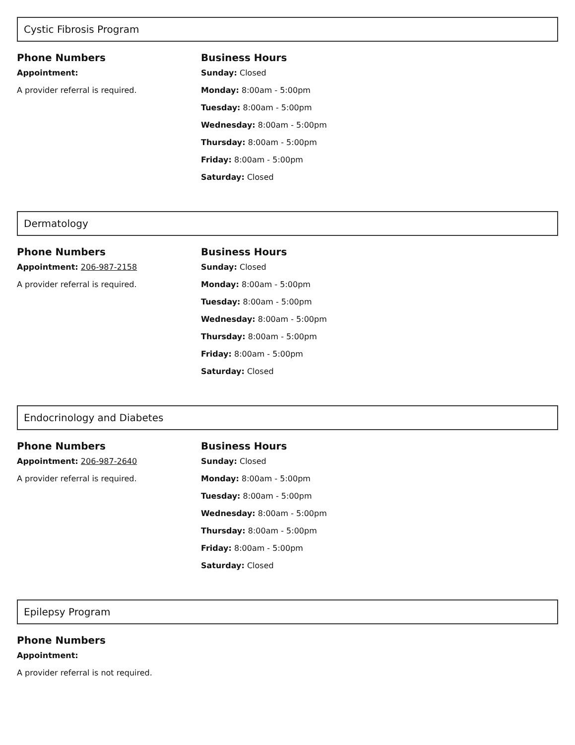Cystic Fibrosis Program
Phone Numbers
Appointment:
A provider referral is required.
Business Hours
Sunday: Closed
Monday: 8:00am - 5:00pm
Tuesday: 8:00am - 5:00pm
Wednesday: 8:00am - 5:00pm
Thursday: 8:00am - 5:00pm
Friday: 8:00am - 5:00pm
Saturday: Closed
Dermatology
Phone Numbers
Appointment: 206-987-2158
A provider referral is required.
Business Hours
Sunday: Closed
Monday: 8:00am - 5:00pm
Tuesday: 8:00am - 5:00pm
Wednesday: 8:00am - 5:00pm
Thursday: 8:00am - 5:00pm
Friday: 8:00am - 5:00pm
Saturday: Closed
Endocrinology and Diabetes
Phone Numbers
Appointment: 206-987-2640
A provider referral is required.
Business Hours
Sunday: Closed
Monday: 8:00am - 5:00pm
Tuesday: 8:00am - 5:00pm
Wednesday: 8:00am - 5:00pm
Thursday: 8:00am - 5:00pm
Friday: 8:00am - 5:00pm
Saturday: Closed
Epilepsy Program
Phone Numbers
Appointment:
A provider referral is not required.